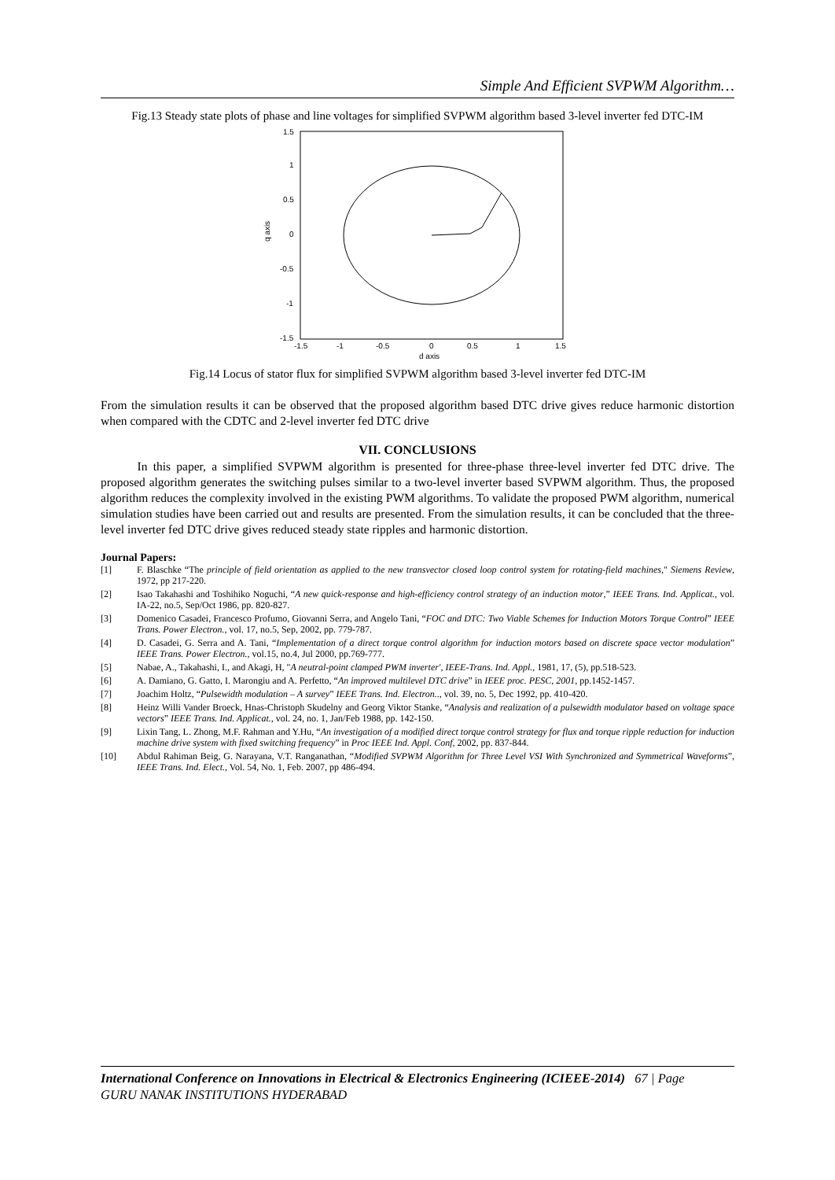Simple And Efficient SVPWM Algorithm…
Fig.13 Steady state plots of phase and line voltages for simplified SVPWM algorithm based 3-level inverter fed DTC-IM
1.5
1
0.5
0
-0.5
-1
-1.5
-1.5
-1
-0.5
0
0.5
1
1.5
d axis
q axis
Fig.14 Locus of stator flux for simplified SVPWM algorithm based 3-level inverter fed DTC-IM
From the simulation results it can be observed that the proposed algorithm based DTC drive gives reduce harmonic distortion when compared with the CDTC and 2-level inverter fed DTC drive
VII. CONCLUSIONS
   In this paper, a simplified SVPWM algorithm is presented for three-phase three-level inverter fed DTC drive. The proposed algorithm generates the switching pulses similar to a two-level inverter based SVPWM algorithm. Thus, the proposed algorithm reduces the complexity involved in the existing PWM algorithms. To validate the proposed PWM algorithm, numerical simulation studies have been carried out and results are presented. From the simulation results, it can be concluded that the three-level inverter fed DTC drive gives reduced steady state ripples and harmonic distortion.
Journal Papers:
[1] F. Blaschke “The principle of field orientation as applied to the new transvector closed loop control system for rotating-field machines," Siemens Review, 1972, pp 217-220.
[2] Isao Takahashi and Toshihiko Noguchi, “A new quick-response and high-efficiency control strategy of an induction motor,” IEEE Trans. Ind. Applicat., vol. IA-22, no.5, Sep/Oct 1986, pp. 820-827.
[3] Domenico Casadei, Francesco Profumo, Giovanni Serra, and Angelo Tani, “FOC and DTC: Two Viable Schemes for Induction Motors Torque Control” IEEE Trans. Power Electron., vol. 17, no.5, Sep, 2002, pp. 779-787.
[4] D. Casadei, G. Serra and A. Tani, “Implementation of a direct torque control algorithm for induction motors based on discrete space vector modulation” IEEE Trans. Power Electron., vol.15, no.4, Jul 2000, pp.769-777.
[5] Nabae, A., Takahashi, I., and Akagi, H, "A neutral-point clamped PWM inverter', IEEE-Trans. Ind. Appl., 1981, 17, (5), pp.518-523.
[6] A. Damiano, G. Gatto, I. Marongiu and A. Perfetto, “An improved multilevel DTC drive” in IEEE proc. PESC, 2001, pp.1452-1457.
[7] Joachim Holtz, “Pulsewidth modulation – A survey” IEEE Trans. Ind. Electron.., vol. 39, no. 5, Dec 1992, pp. 410-420.
[8] Heinz Willi Vander Broeck, Hnas-Christoph Skudelny and Georg Viktor Stanke, “Analysis and realization of a pulsewidth modulator based on voltage space vectors” IEEE Trans. Ind. Applicat., vol. 24, no. 1, Jan/Feb 1988, pp. 142-150.
[9] Lixin Tang, L. Zhong, M.F. Rahman and Y.Hu, “An investigation of a modified direct torque control strategy for flux and torque ripple reduction for induction machine drive system with fixed switching frequency” in Proc IEEE Ind. Appl. Conf, 2002, pp. 837-844.
[10] Abdul Rahiman Beig, G. Narayana, V.T. Ranganathan, “Modified SVPWM Algorithm for Three Level VSI With Synchronized and Symmetrical Waveforms”, IEEE Trans. Ind. Elect., Vol. 54, No. 1, Feb. 2007, pp 486-494.
International Conference on Innovations in Electrical & Electronics Engineering (ICIEEE-2014) 67 | Page
GURU NANAK INSTITUTIONS HYDERABAD